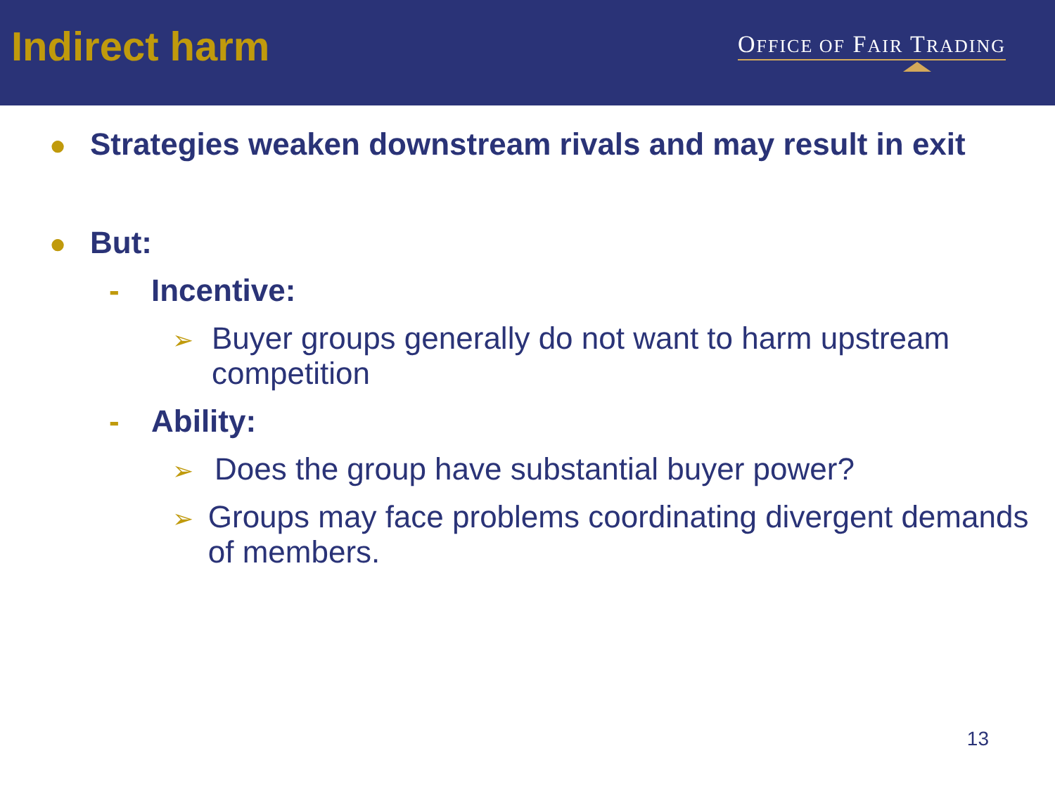Indirect harm
OFFICE OF FAIR TRADING
● Strategies weaken downstream rivals and may result in exit
● But:
- Incentive:
➢ Buyer groups generally do not want to harm upstream competition
- Ability:
➢ Does the group have substantial buyer power?
➢ Groups may face problems coordinating divergent demands of members.
13